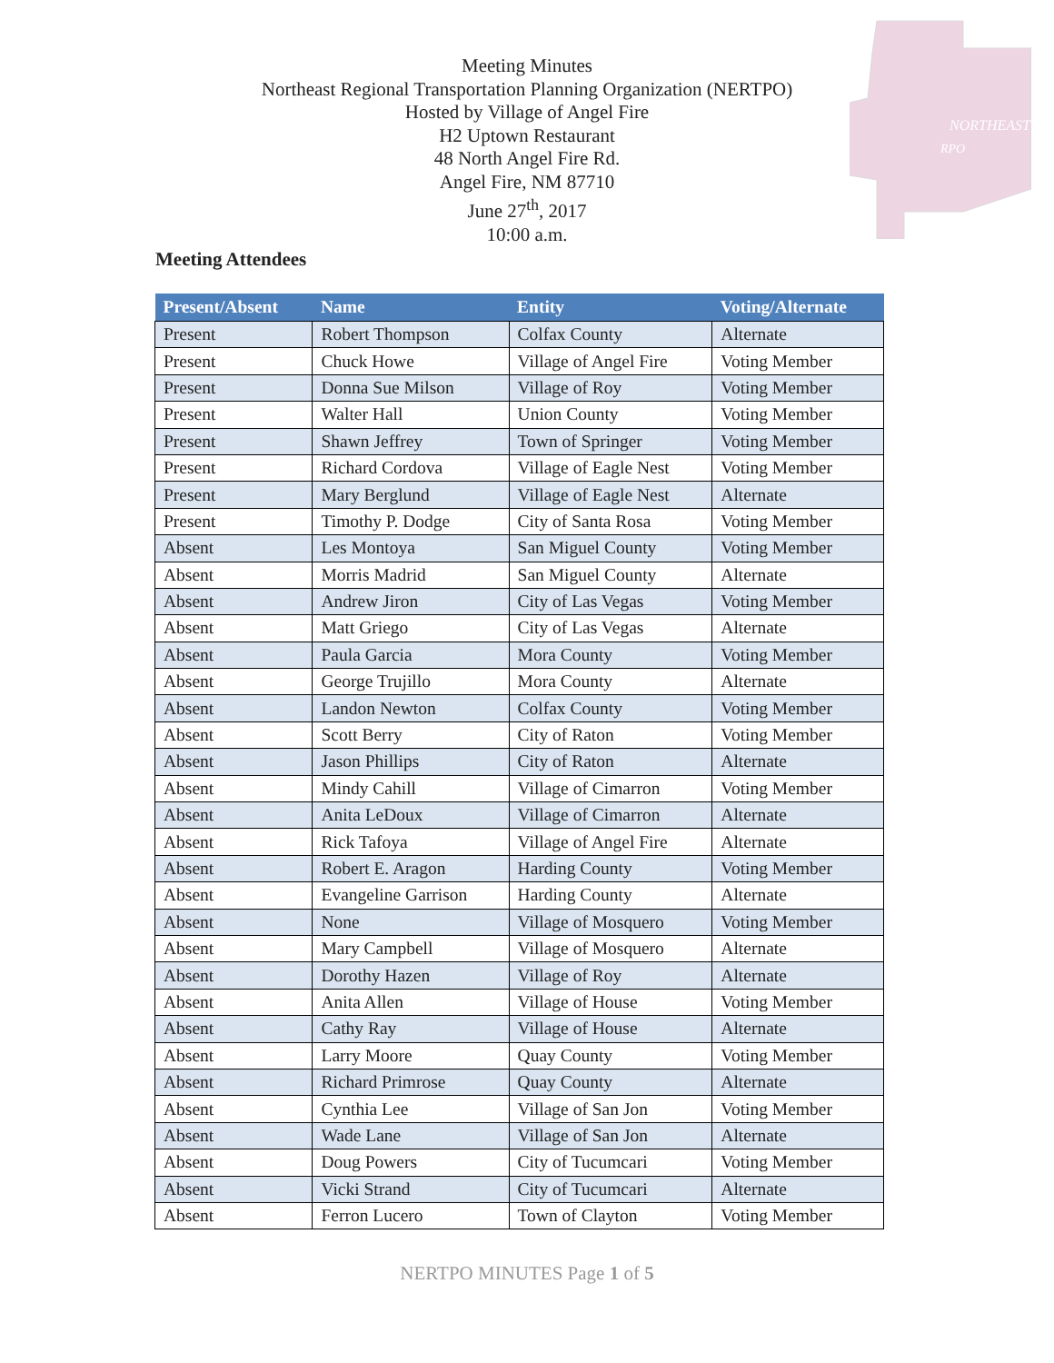NORTHEAST
RPO
Meeting Minutes
Northeast Regional Transportation Planning Organization (NERTPO)
Hosted by Village of Angel Fire
H2 Uptown Restaurant
48 North Angel Fire Rd.
Angel Fire, NM 87710
June 27<sup>th</sup>, 2017
10:00 a.m.
Meeting Attendees
| Present/Absent | Name | Entity | Voting/Alternate |
| --- | --- | --- | --- |
| Present | Robert Thompson | Colfax County | Alternate |
| Present | Chuck Howe | Village of Angel Fire | Voting Member |
| Present | Donna Sue Milson | Village of Roy | Voting Member |
| Present | Walter Hall | Union County | Voting Member |
| Present | Shawn Jeffrey | Town of Springer | Voting Member |
| Present | Richard Cordova | Village of Eagle Nest | Voting Member |
| Present | Mary Berglund | Village of Eagle Nest | Alternate |
| Present | Timothy P. Dodge | City of Santa Rosa | Voting Member |
| Absent | Les Montoya | San Miguel County | Voting Member |
| Absent | Morris Madrid | San Miguel County | Alternate |
| Absent | Andrew Jiron | City of Las Vegas | Voting Member |
| Absent | Matt Griego | City of Las Vegas | Alternate |
| Absent | Paula Garcia | Mora County | Voting Member |
| Absent | George Trujillo | Mora County | Alternate |
| Absent | Landon Newton | Colfax County | Voting Member |
| Absent | Scott Berry | City of Raton | Voting Member |
| Absent | Jason Phillips | City of Raton | Alternate |
| Absent | Mindy Cahill | Village of Cimarron | Voting Member |
| Absent | Anita LeDoux | Village of Cimarron | Alternate |
| Absent | Rick Tafoya | Village of Angel Fire | Alternate |
| Absent | Robert E. Aragon | Harding County | Voting Member |
| Absent | Evangeline Garrison | Harding County | Alternate |
| Absent | None | Village of Mosquero | Voting Member |
| Absent | Mary Campbell | Village of Mosquero | Alternate |
| Absent | Dorothy Hazen | Village of Roy | Alternate |
| Absent | Anita Allen | Village of House | Voting Member |
| Absent | Cathy Ray | Village of House | Alternate |
| Absent | Larry Moore | Quay County | Voting Member |
| Absent | Richard Primrose | Quay County | Alternate |
| Absent | Cynthia Lee | Village of San Jon | Voting Member |
| Absent | Wade Lane | Village of San Jon | Alternate |
| Absent | Doug Powers | City of Tucumcari | Voting Member |
| Absent | Vicki Strand | City of Tucumcari | Alternate |
| Absent | Ferron Lucero | Town of Clayton | Voting Member |
NERTPO MINUTES Page 1 of 5